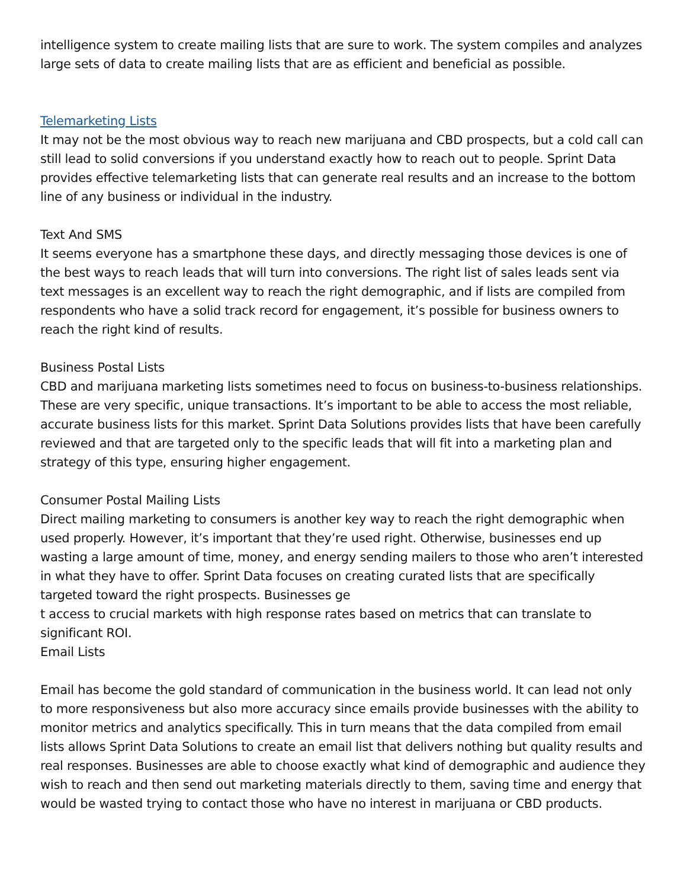intelligence system to create mailing lists that are sure to work. The system compiles and analyzes large sets of data to create mailing lists that are as efficient and beneficial as possible.
Telemarketing Lists
It may not be the most obvious way to reach new marijuana and CBD prospects, but a cold call can still lead to solid conversions if you understand exactly how to reach out to people. Sprint Data provides effective telemarketing lists that can generate real results and an increase to the bottom line of any business or individual in the industry.
Text And SMS
It seems everyone has a smartphone these days, and directly messaging those devices is one of the best ways to reach leads that will turn into conversions. The right list of sales leads sent via text messages is an excellent way to reach the right demographic, and if lists are compiled from respondents who have a solid track record for engagement, it’s possible for business owners to reach the right kind of results.
Business Postal Lists
CBD and marijuana marketing lists sometimes need to focus on business-to-business relationships. These are very specific, unique transactions. It’s important to be able to access the most reliable, accurate business lists for this market. Sprint Data Solutions provides lists that have been carefully reviewed and that are targeted only to the specific leads that will fit into a marketing plan and strategy of this type, ensuring higher engagement.
Consumer Postal Mailing Lists
Direct mailing marketing to consumers is another key way to reach the right demographic when used properly. However, it’s important that they’re used right. Otherwise, businesses end up wasting a large amount of time, money, and energy sending mailers to those who aren’t interested in what they have to offer. Sprint Data focuses on creating curated lists that are specifically targeted toward the right prospects. Businesses ge
t access to crucial markets with high response rates based on metrics that can translate to significant ROI.
Email Lists
Email has become the gold standard of communication in the business world. It can lead not only to more responsiveness but also more accuracy since emails provide businesses with the ability to monitor metrics and analytics specifically. This in turn means that the data compiled from email lists allows Sprint Data Solutions to create an email list that delivers nothing but quality results and real responses. Businesses are able to choose exactly what kind of demographic and audience they wish to reach and then send out marketing materials directly to them, saving time and energy that would be wasted trying to contact those who have no interest in marijuana or CBD products.